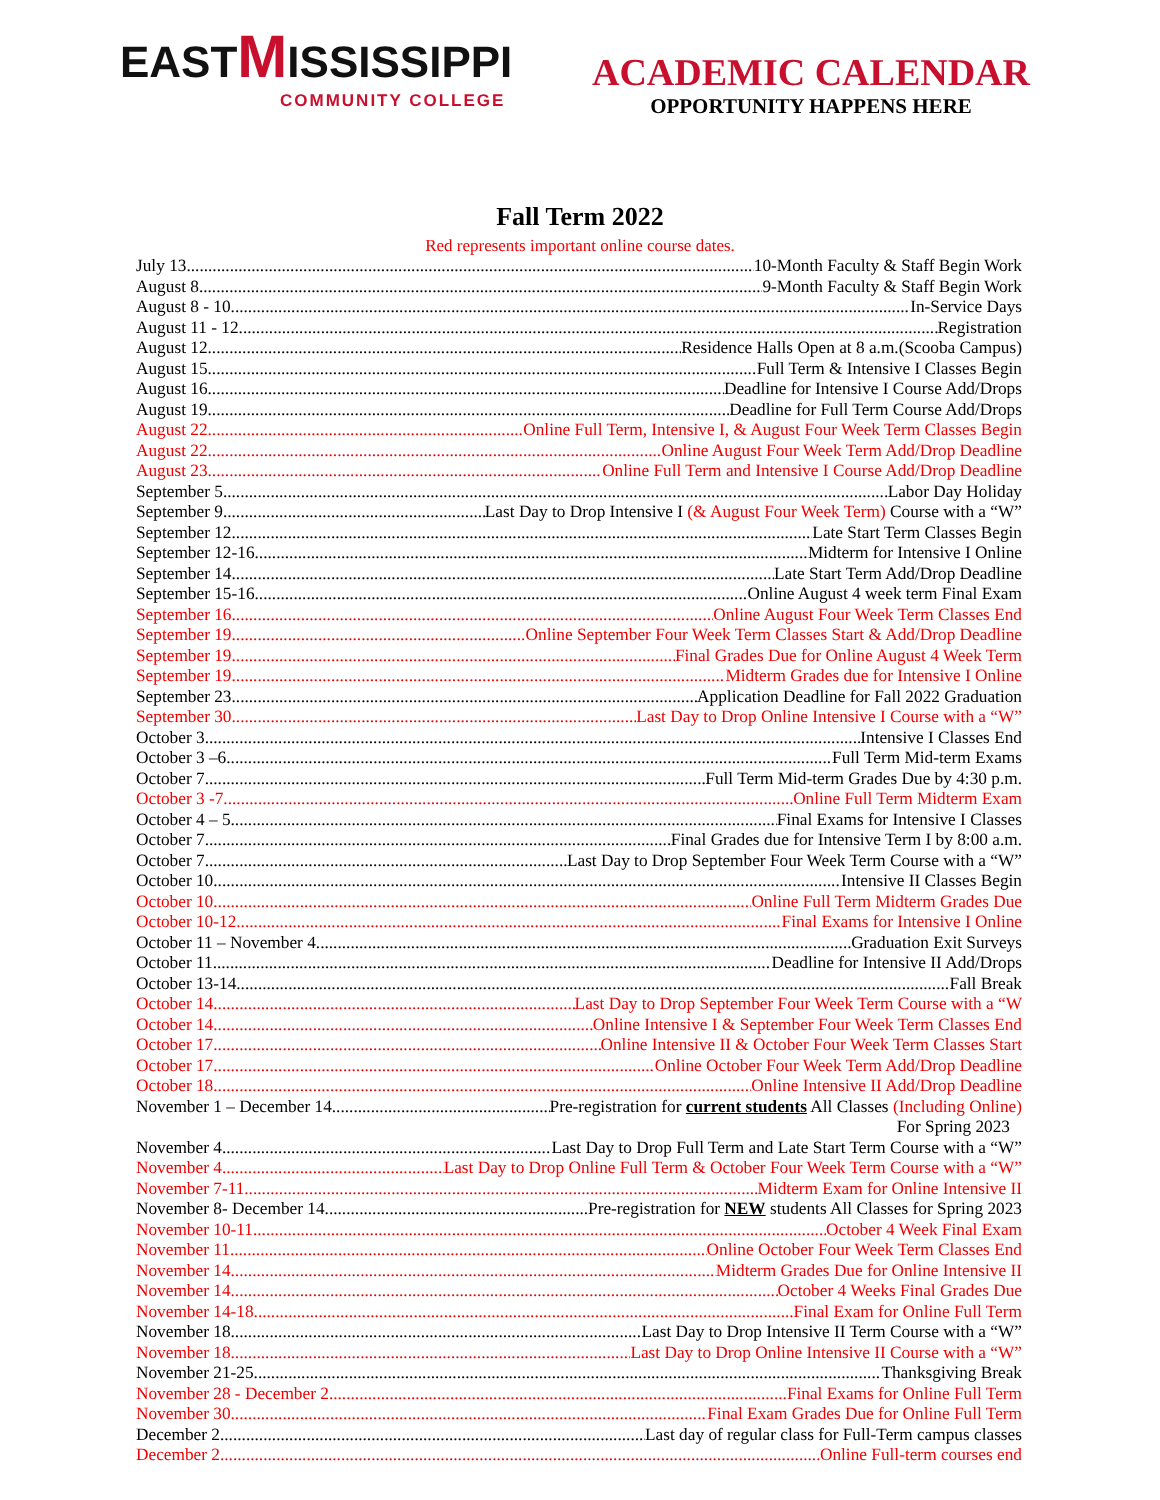EASTMISSISSIPPI
COMMUNITY COLLEGE
ACADEMIC CALENDAR
OPPORTUNITY HAPPENS HERE
Fall Term 2022
Red represents important online course dates.
July 13 10-Month Faculty & Staff Begin Work
August 8 9-Month Faculty & Staff Begin Work
August 8 - 10 In-Service Days
August 11 - 12 Registration
August 12 Residence Halls Open at 8 a.m.(Scooba Campus)
August 15 Full Term & Intensive I Classes Begin
August 16 Deadline for Intensive I Course Add/Drops
August 19 Deadline for Full Term Course Add/Drops
August 22 Online Full Term, Intensive I, & August Four Week Term Classes Begin
August 22 Online August Four Week Term Add/Drop Deadline
August 23 Online Full Term and Intensive I Course Add/Drop Deadline
September 5 Labor Day Holiday
September 9 Last Day to Drop Intensive I (& August Four Week Term) Course with a “W”
September 12 Late Start Term Classes Begin
September 12-16 Midterm for Intensive I Online
September 14 Late Start Term Add/Drop Deadline
September 15-16 Online August 4 week term Final Exam
September 16 Online August Four Week Term Classes End
September 19 Online September Four Week Term Classes Start & Add/Drop Deadline
September 19 Final Grades Due for Online August 4 Week Term
September 19 Midterm Grades due for Intensive I Online
September 23 Application Deadline for Fall 2022 Graduation
September 30 Last Day to Drop Online Intensive I Course with a “W”
October 3 Intensive I Classes End
October 3 –6 Full Term Mid-term Exams
October 7 Full Term Mid-term Grades Due by 4:30 p.m.
October 3 -7 Online Full Term Midterm Exam
October 4 – 5 Final Exams for Intensive I Classes
October 7 Final Grades due for Intensive Term I by 8:00 a.m.
October 7 Last Day to Drop September Four Week Term Course with a “W”
October 10 Intensive II Classes Begin
October 10 Online Full Term Midterm Grades Due
October 10-12 Final Exams for Intensive I Online
October 11 – November 4 Graduation Exit Surveys
October 11 Deadline for Intensive II Add/Drops
October 13-14 Fall Break
October 14 Last Day to Drop September Four Week Term Course with a “W
October 14 Online Intensive I & September Four Week Term Classes End
October 17 Online Intensive II & October Four Week Term Classes Start
October 17 Online October Four Week Term Add/Drop Deadline
October 18 Online Intensive II Add/Drop Deadline
November 1 – December 14 Pre-registration for current students All Classes (Including Online)
For Spring 2023
November 4 Last Day to Drop Full Term and Late Start Term Course with a “W”
November 4 Last Day to Drop Online Full Term & October Four Week Term Course with a “W”
November 7-11 Midterm Exam for Online Intensive II
November 8- December 14 Pre-registration for NEW students All Classes for Spring 2023
November 10-11 October 4 Week Final Exam
November 11 Online October Four Week Term Classes End
November 14 Midterm Grades Due for Online Intensive II
November 14 October 4 Weeks Final Grades Due
November 14-18 Final Exam for Online Full Term
November 18 Last Day to Drop Intensive II Term Course with a “W”
November 18 Last Day to Drop Online Intensive II Course with a “W”
November 21-25 Thanksgiving Break
November 28 - December 2 Final Exams for Online Full Term
November 30 Final Exam Grades Due for Online Full Term
December 2 Last day of regular class for Full-Term campus classes
December 2 Online Full-term courses end